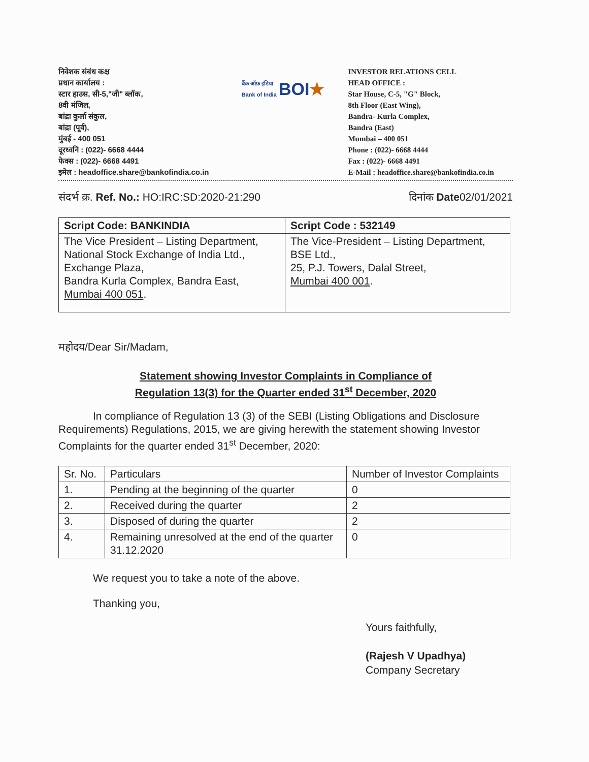निवेशक संबंध कक्ष
प्रधान कार्यालय :
स्टार हाउस, सी-5,"जी" ब्लॉक,
8वी मंजिल,
बांद्रा कुर्ला संकुल,
बांद्रा (पूर्व),
मुंबई - 400 051
दूरध्वनि : (022)- 6668 4444
फेक्स : (022)- 6668 4491
इमेल : headoffice.share@bankofindia.co.in
बैंक ऑफ़ इंडिया
Bank of India BOI ★
INVESTOR RELATIONS CELL
HEAD OFFICE :
Star House, C-5, "G" Block,
8th Floor (East Wing),
Bandra- Kurla Complex,
Bandra (East)
Mumbai – 400 051
Phone : (022)- 6668 4444
Fax : (022)- 6668 4491
E-Mail : headoffice.share@bankofindia.co.in
संदर्भ क्र. Ref. No.: HO:IRC:SD:2020-21:290 दिनांक Date02/01/2021
| Script Code: BANKINDIA | Script Code : 532149 |
| --- | --- |
| The Vice President – Listing Department, National Stock Exchange of India Ltd., Exchange Plaza, Bandra Kurla Complex, Bandra East, Mumbai 400 051 . | The Vice-President – Listing Department, BSE Ltd., 25, P.J. Towers, Dalal Street, Mumbai 400 001 . |
महोदय/Dear Sir/Madam,
Statement showing Investor Complaints in Compliance of
Regulation 13(3) for the Quarter ended 31<sup>st</sup> December, 2020
In compliance of Regulation 13 (3) of the SEBI (Listing Obligations and Disclosure Requirements) Regulations, 2015, we are giving herewith the statement showing Investor Complaints for the quarter ended 31<sup>st</sup> December, 2020:
| Sr. No. | Particulars | Number of Investor Complaints |
| 1. | Pending at the beginning of the quarter | 0 |
| 2. | Received during the quarter | 2 |
| 3. | Disposed of during the quarter | 2 |
| 4. | Remaining unresolved at the end of the quarter 31.12.2020 | 0 |
We request you to take a note of the above.
Thanking you,
Yours faithfully,
(Rajesh V Upadhya)
Company Secretary